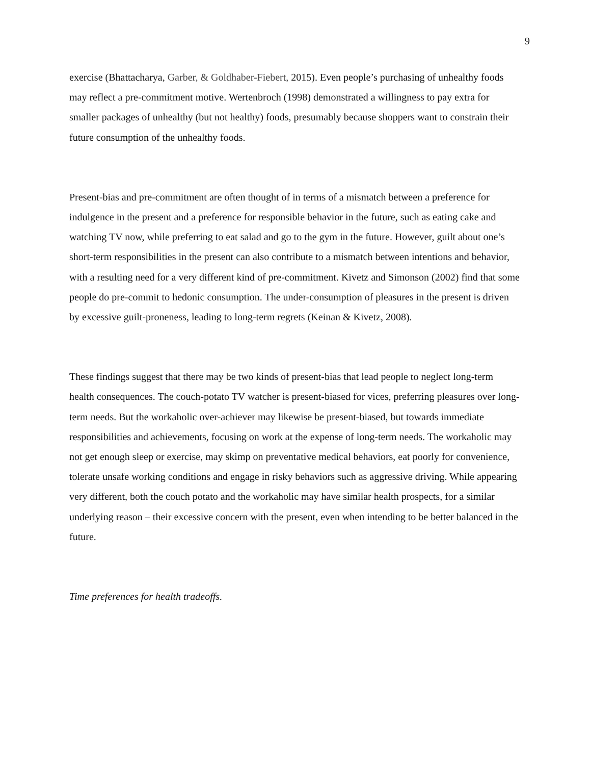9
exercise (Bhattacharya, Garber, & Goldhaber-Fiebert, 2015). Even people’s purchasing of unhealthy foods may reflect a pre-commitment motive. Wertenbroch (1998) demonstrated a willingness to pay extra for smaller packages of unhealthy (but not healthy) foods, presumably because shoppers want to constrain their future consumption of the unhealthy foods.
Present-bias and pre-commitment are often thought of in terms of a mismatch between a preference for indulgence in the present and a preference for responsible behavior in the future, such as eating cake and watching TV now, while preferring to eat salad and go to the gym in the future. However, guilt about one’s short-term responsibilities in the present can also contribute to a mismatch between intentions and behavior, with a resulting need for a very different kind of pre-commitment. Kivetz and Simonson (2002) find that some people do pre-commit to hedonic consumption. The under-consumption of pleasures in the present is driven by excessive guilt-proneness, leading to long-term regrets (Keinan & Kivetz, 2008).
These findings suggest that there may be two kinds of present-bias that lead people to neglect long-term health consequences. The couch-potato TV watcher is present-biased for vices, preferring pleasures over long-term needs. But the workaholic over-achiever may likewise be present-biased, but towards immediate responsibilities and achievements, focusing on work at the expense of long-term needs. The workaholic may not get enough sleep or exercise, may skimp on preventative medical behaviors, eat poorly for convenience, tolerate unsafe working conditions and engage in risky behaviors such as aggressive driving. While appearing very different, both the couch potato and the workaholic may have similar health prospects, for a similar underlying reason – their excessive concern with the present, even when intending to be better balanced in the future.
Time preferences for health tradeoffs.